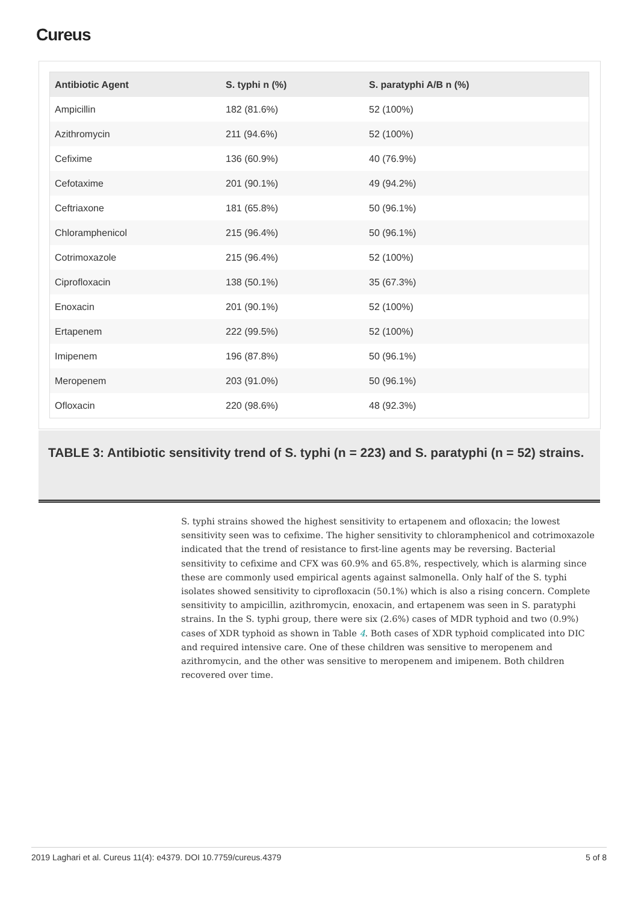Cureus
| Antibiotic Agent | S. typhi n (%) | S. paratyphi A/B n (%) |
| --- | --- | --- |
| Ampicillin | 182 (81.6%) | 52 (100%) |
| Azithromycin | 211 (94.6%) | 52 (100%) |
| Cefixime | 136 (60.9%) | 40 (76.9%) |
| Cefotaxime | 201 (90.1%) | 49 (94.2%) |
| Ceftriaxone | 181 (65.8%) | 50 (96.1%) |
| Chloramphenicol | 215 (96.4%) | 50 (96.1%) |
| Cotrimoxazole | 215 (96.4%) | 52 (100%) |
| Ciprofloxacin | 138 (50.1%) | 35 (67.3%) |
| Enoxacin | 201 (90.1%) | 52 (100%) |
| Ertapenem | 222 (99.5%) | 52 (100%) |
| Imipenem | 196 (87.8%) | 50 (96.1%) |
| Meropenem | 203 (91.0%) | 50 (96.1%) |
| Ofloxacin | 220 (98.6%) | 48 (92.3%) |
TABLE 3: Antibiotic sensitivity trend of S. typhi (n = 223) and S. paratyphi (n = 52) strains.
S. typhi strains showed the highest sensitivity to ertapenem and ofloxacin; the lowest sensitivity seen was to cefixime. The higher sensitivity to chloramphenicol and cotrimoxazole indicated that the trend of resistance to first-line agents may be reversing. Bacterial sensitivity to cefixime and CFX was 60.9% and 65.8%, respectively, which is alarming since these are commonly used empirical agents against salmonella. Only half of the S. typhi isolates showed sensitivity to ciprofloxacin (50.1%) which is also a rising concern. Complete sensitivity to ampicillin, azithromycin, enoxacin, and ertapenem was seen in S. paratyphi strains. In the S. typhi group, there were six (2.6%) cases of MDR typhoid and two (0.9%) cases of XDR typhoid as shown in Table 4. Both cases of XDR typhoid complicated into DIC and required intensive care. One of these children was sensitive to meropenem and azithromycin, and the other was sensitive to meropenem and imipenem. Both children recovered over time.
2019 Laghari et al. Cureus 11(4): e4379. DOI 10.7759/cureus.4379 5 of 8